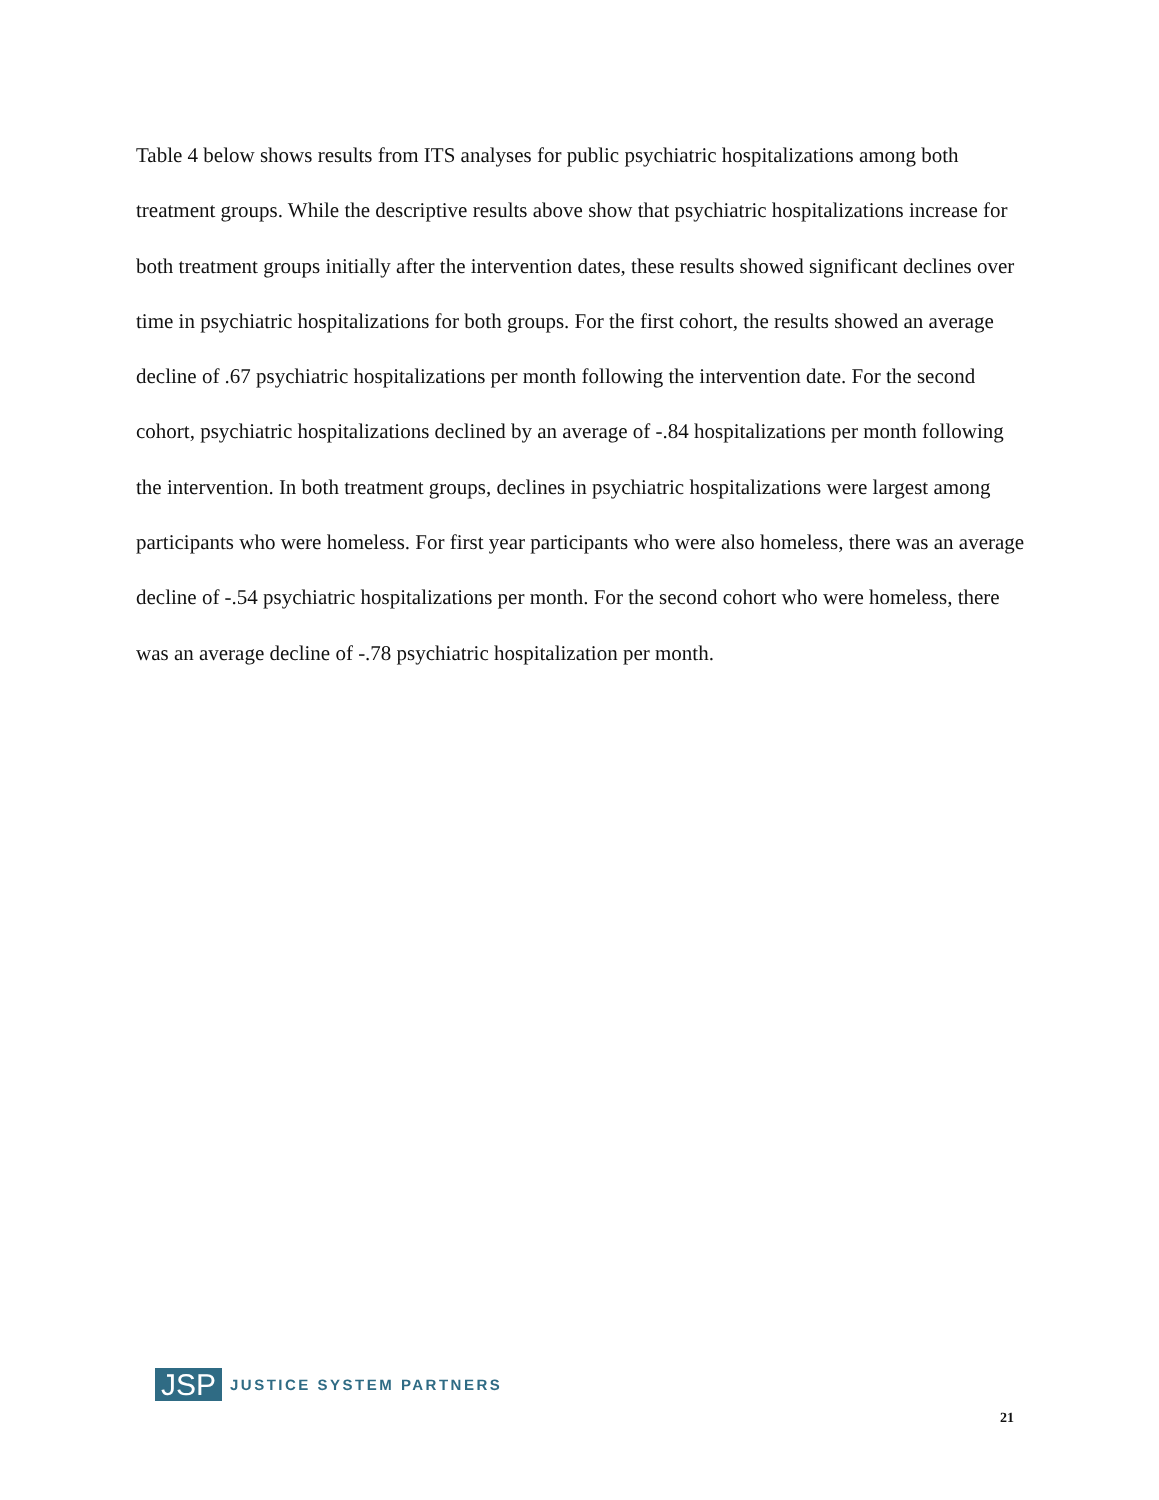Table 4 below shows results from ITS analyses for public psychiatric hospitalizations among both treatment groups. While the descriptive results above show that psychiatric hospitalizations increase for both treatment groups initially after the intervention dates, these results showed significant declines over time in psychiatric hospitalizations for both groups. For the first cohort, the results showed an average decline of .67 psychiatric hospitalizations per month following the intervention date. For the second cohort, psychiatric hospitalizations declined by an average of -.84 hospitalizations per month following the intervention. In both treatment groups, declines in psychiatric hospitalizations were largest among participants who were homeless. For first year participants who were also homeless, there was an average decline of -.54 psychiatric hospitalizations per month. For the second cohort who were homeless, there was an average decline of -.78 psychiatric hospitalization per month.
JSP JUSTICE SYSTEM PARTNERS
21